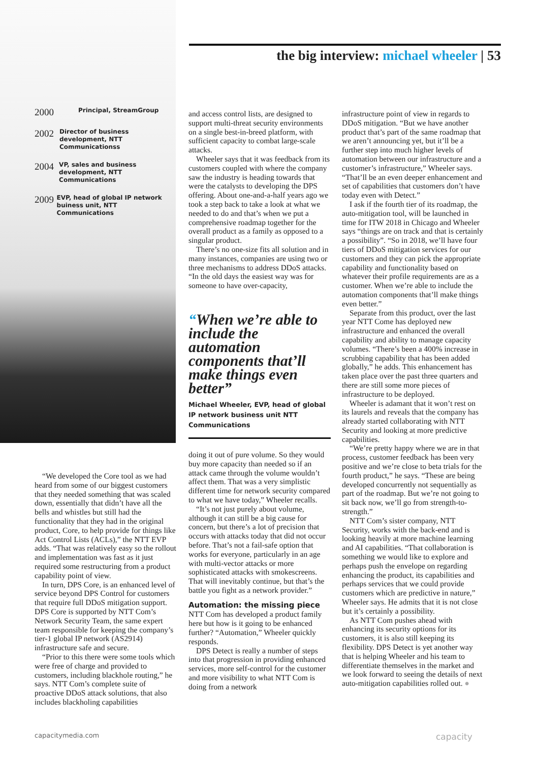the big interview: michael wheeler | 53
2000
Principal, StreamGroup
2002
Director of business development, NTT Communicationss
2004
VP, sales and business development, NTT Communications
2009
EVP, head of global IP network buiness unit, NTT Communications
“We developed the Core tool as we had heard from some of our biggest customers that they needed something that was scaled down, essentially that didn’t have all the bells and whistles but still had the functionality that they had in the original product, Core, to help provide for things like Act Control Lists (ACLs),” the NTT EVP adds. “That was relatively easy so the rollout and implementation was fast as it just required some restructuring from a product capability point of view.
In turn, DPS Core, is an enhanced level of service beyond DPS Control for customers that require full DDoS mitigation support. DPS Core is supported by NTT Com’s Network Security Team, the same expert team responsible for keeping the company’s tier-1 global IP network (AS2914) infrastructure safe and secure.
“Prior to this there were some tools which were free of charge and provided to customers, including blackhole routing,” he says. NTT Com’s complete suite of proactive DDoS attack solutions, that also includes blackholing capabilities
and access control lists, are designed to support multi-threat security environments on a single best-in-breed platform, with sufficient capacity to combat large-scale attacks.
Wheeler says that it was feedback from its customers coupled with where the company saw the industry is heading towards that were the catalysts to developing the DPS offering. About one-and-a-half years ago we took a step back to take a look at what we needed to do and that’s when we put a comprehensive roadmap together for the overall product as a family as opposed to a singular product.
There’s no one-size fits all solution and in many instances, companies are using two or three mechanisms to address DDoS attacks. “In the old days the easiest way was for someone to have over-capacity,
“When we’re able to include the automation components that’ll make things even better”
Michael Wheeler, EVP, head of global IP network business unit NTT Communications
doing it out of pure volume. So they would buy more capacity than needed so if an attack came through the volume wouldn’t affect them. That was a very simplistic different time for network security compared to what we have today,” Wheeler recalls.
“It’s not just purely about volume, although it can still be a big cause for concern, but there’s a lot of precision that occurs with attacks today that did not occur before. That’s not a fail-safe option that works for everyone, particularly in an age with multi-vector attacks or more sophisticated attacks with smokescreens. That will inevitably continue, but that’s the battle you fight as a network provider.”
Automation: the missing piece
NTT Com has developed a product family here but how is it going to be enhanced further? “Automation,” Wheeler quickly responds.
DPS Detect is really a number of steps into that progression in providing enhanced services, more self-control for the customer and more visibility to what NTT Com is doing from a network
infrastructure point of view in regards to DDoS mitigation. “But we have another product that’s part of the same roadmap that we aren’t announcing yet, but it’ll be a further step into much higher levels of automation between our infrastructure and a customer’s infrastructure,” Wheeler says. “That’ll be an even deeper enhancement and set of capabilities that customers don’t have today even with Detect.”
I ask if the fourth tier of its roadmap, the auto-mitigation tool, will be launched in time for ITW 2018 in Chicago and Wheeler says “things are on track and that is certainly a possibility”. “So in 2018, we’ll have four tiers of DDoS mitigation services for our customers and they can pick the appropriate capability and functionality based on whatever their profile requirements are as a customer. When we’re able to include the automation components that’ll make things even better.”
Separate from this product, over the last year NTT Come has deployed new infrastructure and enhanced the overall capability and ability to manage capacity volumes. “There’s been a 400% increase in scrubbing capability that has been added globally,” he adds. This enhancement has taken place over the past three quarters and there are still some more pieces of infrastructure to be deployed.
Wheeler is adamant that it won’t rest on its laurels and reveals that the company has already started collaborating with NTT Security and looking at more predictive capabilities.
“We’re pretty happy where we are in that process, customer feedback has been very positive and we’re close to beta trials for the fourth product,” he says. “These are being developed concurrently not sequentially as part of the roadmap. But we’re not going to sit back now, we’ll go from strength-to-strength.”
NTT Com’s sister company, NTT Security, works with the back-end and is looking heavily at more machine learning and AI capabilities. “That collaboration is something we would like to explore and perhaps push the envelope on regarding enhancing the product, its capabilities and perhaps services that we could provide customers which are predictive in nature,” Wheeler says. He admits that it is not close but it’s certainly a possibility.
As NTT Com pushes ahead with enhancing its security options for its customers, it is also still keeping its flexibility. DPS Detect is yet another way that is helping Wheeler and his team to differentiate themselves in the market and we look forward to seeing the details of next auto-mitigation capabilities rolled out. ●
capacitymedia.com capacity